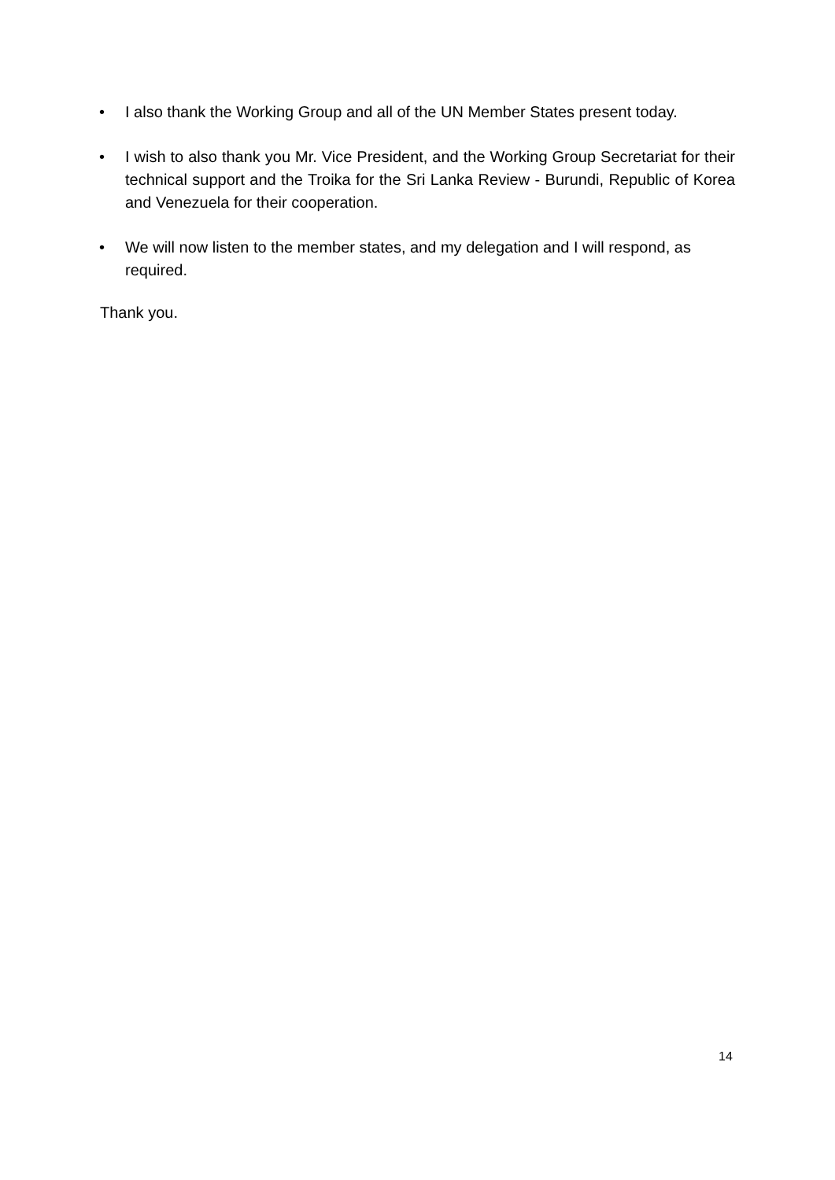• I also thank the Working Group and all of the UN Member States present today.
• I wish to also thank you Mr. Vice President, and the Working Group Secretariat for their technical support and the Troika for the Sri Lanka Review - Burundi, Republic of Korea and Venezuela for their cooperation.
• We will now listen to the member states, and my delegation and I will respond, as required.
Thank you.
14